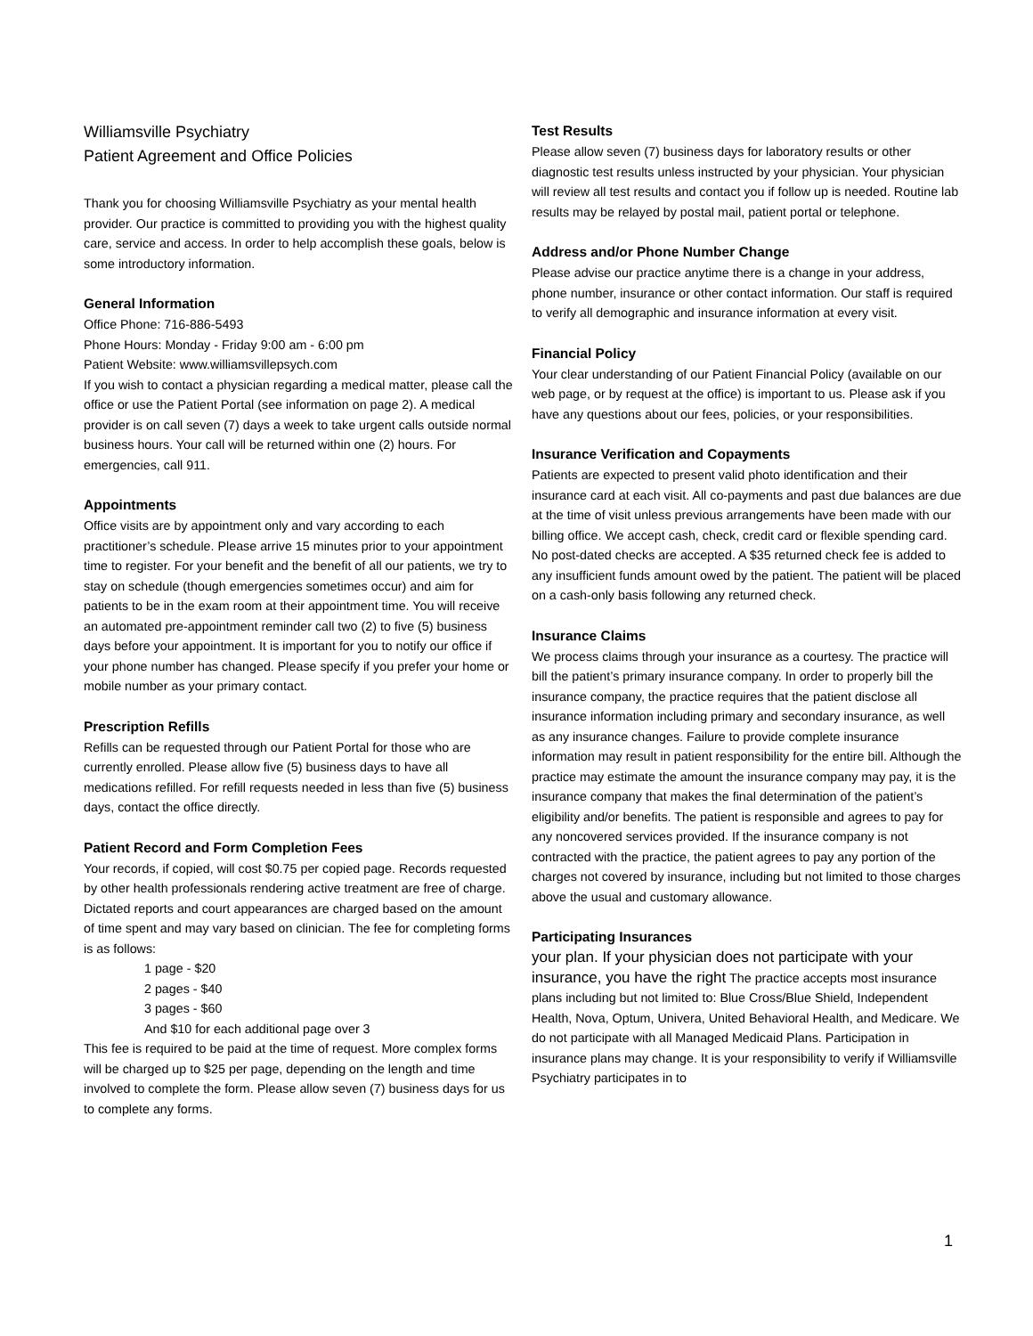Williamsville Psychiatry
Patient Agreement and Office Policies
Thank you for choosing Williamsville Psychiatry as your mental health provider. Our practice is committed to providing you with the highest quality care, service and access. In order to help accomplish these goals, below is some introductory information.
General Information
Office Phone: 716-886-5493
Phone Hours: Monday - Friday 9:00 am - 6:00 pm
Patient Website: www.williamsvillepsych.com
If you wish to contact a physician regarding a medical matter, please call the office or use the Patient Portal (see information on page 2). A medical provider is on call seven (7) days a week to take urgent calls outside normal business hours. Your call will be returned within one (2) hours. For emergencies, call 911.
Appointments
Office visits are by appointment only and vary according to each practitioner’s schedule. Please arrive 15 minutes prior to your appointment time to register. For your benefit and the benefit of all our patients, we try to stay on schedule (though emergencies sometimes occur) and aim for patients to be in the exam room at their appointment time. You will receive an automated pre-appointment reminder call two (2) to five (5) business days before your appointment. It is important for you to notify our office if your phone number has changed. Please specify if you prefer your home or mobile number as your primary contact.
Prescription Refills
Refills can be requested through our Patient Portal for those who are currently enrolled. Please allow five (5) business days to have all medications refilled. For refill requests needed in less than five (5) business days, contact the office directly.
Patient Record and Form Completion Fees
Your records, if copied, will cost $0.75 per copied page. Records requested by other health professionals rendering active treatment are free of charge. Dictated reports and court appearances are charged based on the amount of time spent and may vary based on clinician. The fee for completing forms is as follows:
1 page - $20
2 pages - $40
3 pages - $60
And $10 for each additional page over 3
This fee is required to be paid at the time of request. More complex forms will be charged up to $25 per page, depending on the length and time involved to complete the form. Please allow seven (7) business days for us to complete any forms.
Test Results
Please allow seven (7) business days for laboratory results or other diagnostic test results unless instructed by your physician. Your physician will review all test results and contact you if follow up is needed. Routine lab results may be relayed by postal mail, patient portal or telephone.
Address and/or Phone Number Change
Please advise our practice anytime there is a change in your address, phone number, insurance or other contact information. Our staff is required to verify all demographic and insurance information at every visit.
Financial Policy
Your clear understanding of our Patient Financial Policy (available on our web page, or by request at the office) is important to us. Please ask if you have any questions about our fees, policies, or your responsibilities.
Insurance Verification and Copayments
Patients are expected to present valid photo identification and their insurance card at each visit. All co-payments and past due balances are due at the time of visit unless previous arrangements have been made with our billing office. We accept cash, check, credit card or flexible spending card. No post-dated checks are accepted. A $35 returned check fee is added to any insufficient funds amount owed by the patient. The patient will be placed on a cash-only basis following any returned check.
Insurance Claims
We process claims through your insurance as a courtesy. The practice will bill the patient’s primary insurance company. In order to properly bill the insurance company, the practice requires that the patient disclose all insurance information including primary and secondary insurance, as well as any insurance changes. Failure to provide complete insurance information may result in patient responsibility for the entire bill. Although the practice may estimate the amount the insurance company may pay, it is the insurance company that makes the final determination of the patient’s eligibility and/or benefits. The patient is responsible and agrees to pay for any noncovered services provided. If the insurance company is not contracted with the practice, the patient agrees to pay any portion of the charges not covered by insurance, including but not limited to those charges above the usual and customary allowance.
Participating Insurances
your plan. If your physician does not participate with your insurance, you have the right The practice accepts most insurance plans including but not limited to: Blue Cross/Blue Shield, Independent Health, Nova, Optum, Univera, United Behavioral Health, and Medicare. We do not participate with all Managed Medicaid Plans. Participation in insurance plans may change. It is your responsibility to verify if Williamsville Psychiatry participates in to
1